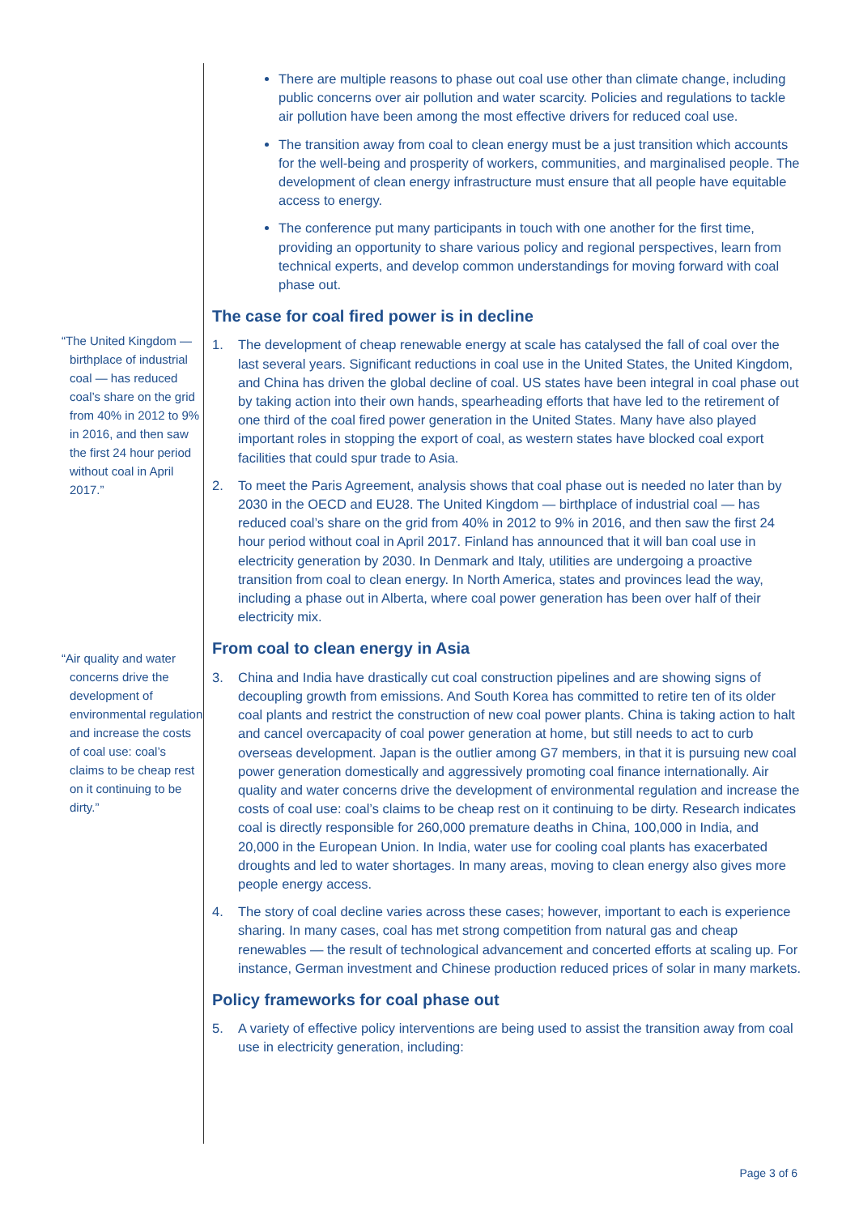“The United Kingdom — birthplace of industrial coal — has reduced coal’s share on the grid from 40% in 2012 to 9% in 2016, and then saw the first 24 hour period without coal in April 2017.”
“Air quality and water concerns drive the development of environmental regulation and increase the costs of coal use: coal’s claims to be cheap rest on it continuing to be dirty.”
There are multiple reasons to phase out coal use other than climate change, including public concerns over air pollution and water scarcity. Policies and regulations to tackle air pollution have been among the most effective drivers for reduced coal use.
The transition away from coal to clean energy must be a just transition which accounts for the well-being and prosperity of workers, communities, and marginalised people. The development of clean energy infrastructure must ensure that all people have equitable access to energy.
The conference put many participants in touch with one another for the first time, providing an opportunity to share various policy and regional perspectives, learn from technical experts, and develop common understandings for moving forward with coal phase out.
The case for coal fired power is in decline
1. The development of cheap renewable energy at scale has catalysed the fall of coal over the last several years. Significant reductions in coal use in the United States, the United Kingdom, and China has driven the global decline of coal. US states have been integral in coal phase out by taking action into their own hands, spearheading efforts that have led to the retirement of one third of the coal fired power generation in the United States. Many have also played important roles in stopping the export of coal, as western states have blocked coal export facilities that could spur trade to Asia.
2. To meet the Paris Agreement, analysis shows that coal phase out is needed no later than by 2030 in the OECD and EU28. The United Kingdom — birthplace of industrial coal — has reduced coal’s share on the grid from 40% in 2012 to 9% in 2016, and then saw the first 24 hour period without coal in April 2017. Finland has announced that it will ban coal use in electricity generation by 2030. In Denmark and Italy, utilities are undergoing a proactive transition from coal to clean energy. In North America, states and provinces lead the way, including a phase out in Alberta, where coal power generation has been over half of their electricity mix.
From coal to clean energy in Asia
3. China and India have drastically cut coal construction pipelines and are showing signs of decoupling growth from emissions. And South Korea has committed to retire ten of its older coal plants and restrict the construction of new coal power plants. China is taking action to halt and cancel overcapacity of coal power generation at home, but still needs to act to curb overseas development. Japan is the outlier among G7 members, in that it is pursuing new coal power generation domestically and aggressively promoting coal finance internationally. Air quality and water concerns drive the development of environmental regulation and increase the costs of coal use: coal’s claims to be cheap rest on it continuing to be dirty. Research indicates coal is directly responsible for 260,000 premature deaths in China, 100,000 in India, and 20,000 in the European Union. In India, water use for cooling coal plants has exacerbated droughts and led to water shortages. In many areas, moving to clean energy also gives more people energy access.
4. The story of coal decline varies across these cases; however, important to each is experience sharing. In many cases, coal has met strong competition from natural gas and cheap renewables — the result of technological advancement and concerted efforts at scaling up. For instance, German investment and Chinese production reduced prices of solar in many markets.
Policy frameworks for coal phase out
5. A variety of effective policy interventions are being used to assist the transition away from coal use in electricity generation, including:
Page 3 of 6